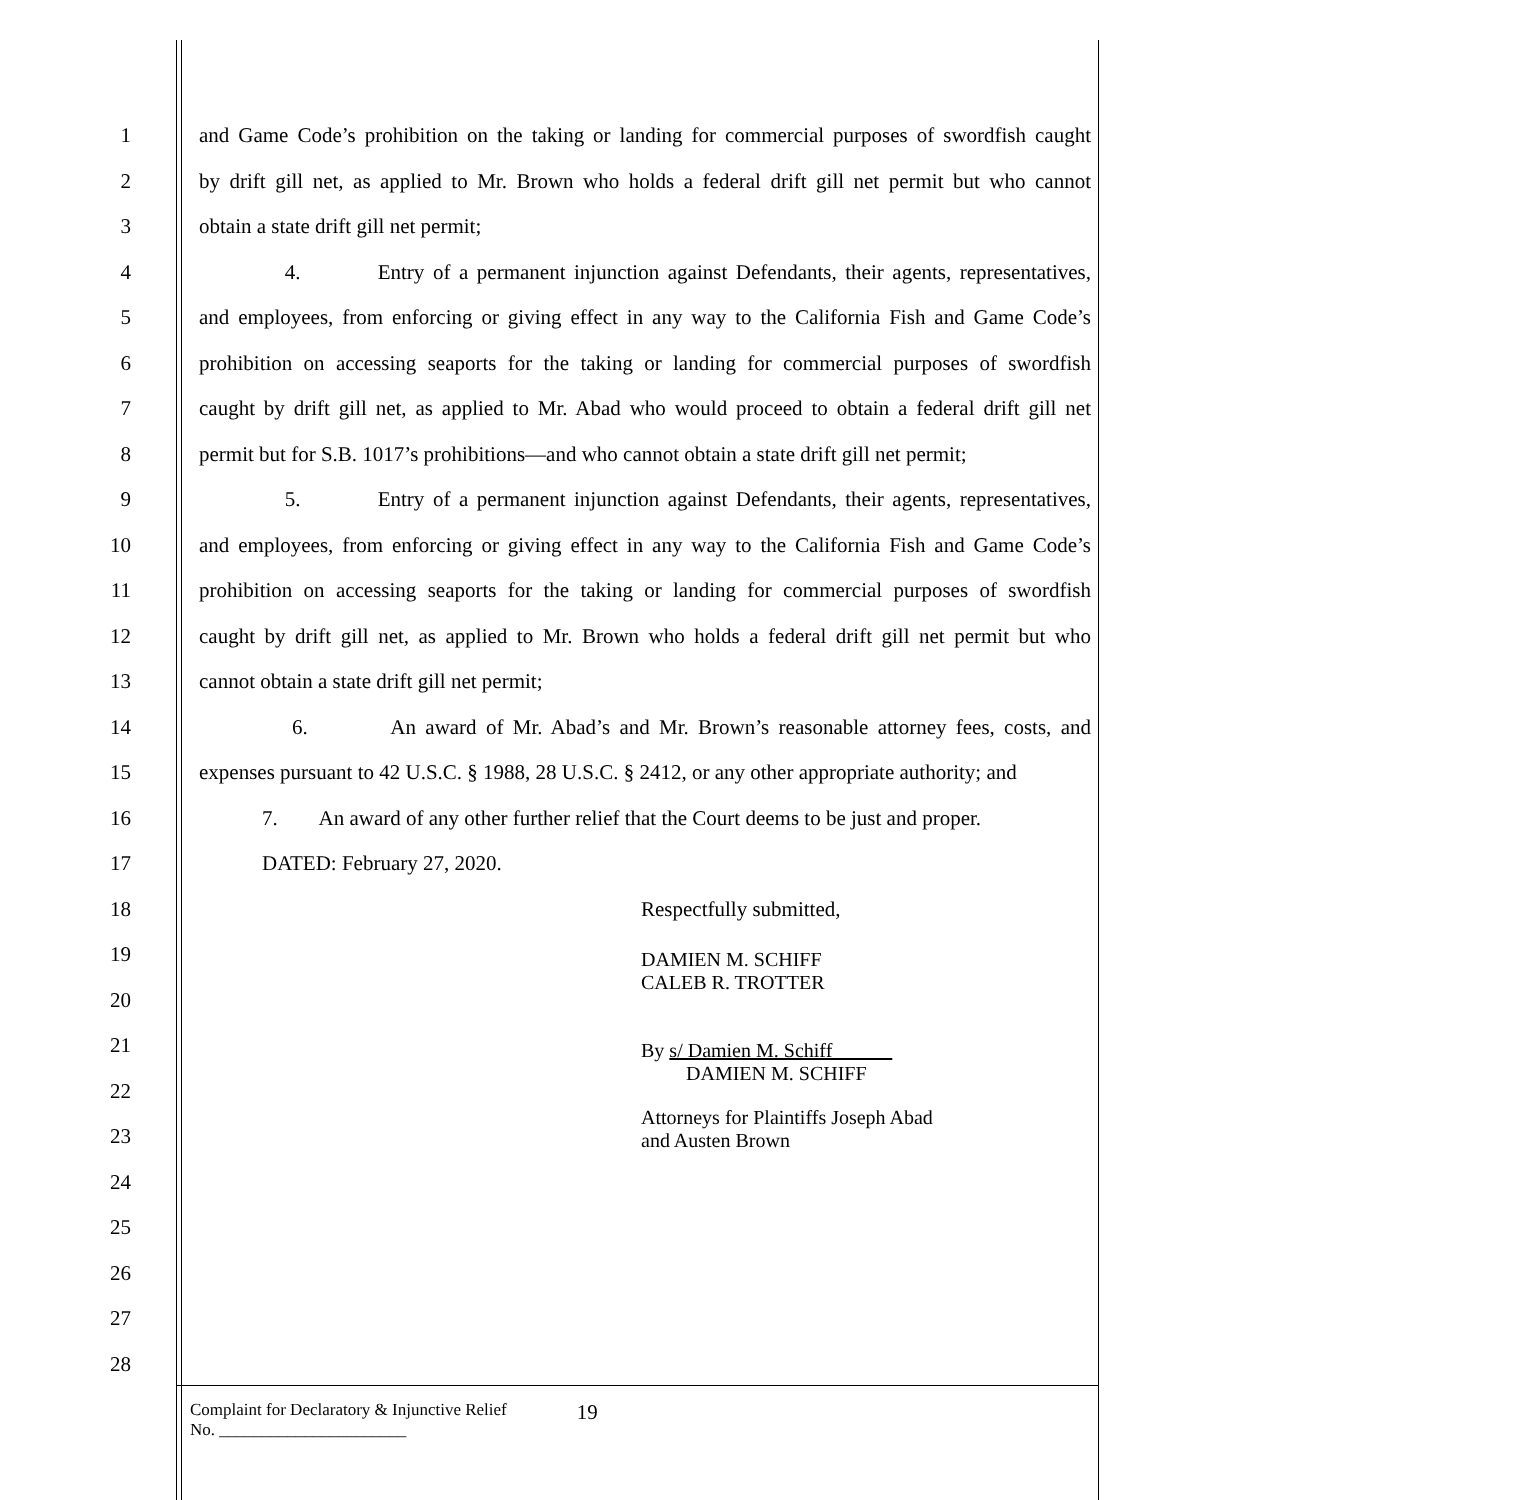1 and Game Code’s prohibition on the taking or landing for commercial purposes of swordfish caught
2 by drift gill net, as applied to Mr. Brown who holds a federal drift gill net permit but who cannot
3 obtain a state drift gill net permit;
4 4. Entry of a permanent injunction against Defendants, their agents, representatives,
5 and employees, from enforcing or giving effect in any way to the California Fish and Game Code’s
6 prohibition on accessing seaports for the taking or landing for commercial purposes of swordfish
7 caught by drift gill net, as applied to Mr. Abad who would proceed to obtain a federal drift gill net
8 permit but for S.B. 1017’s prohibitions—and who cannot obtain a state drift gill net permit;
9 5. Entry of a permanent injunction against Defendants, their agents, representatives,
10 and employees, from enforcing or giving effect in any way to the California Fish and Game Code’s
11 prohibition on accessing seaports for the taking or landing for commercial purposes of swordfish
12 caught by drift gill net, as applied to Mr. Brown who holds a federal drift gill net permit but who
13 cannot obtain a state drift gill net permit;
14 6. An award of Mr. Abad’s and Mr. Brown’s reasonable attorney fees, costs, and
15 expenses pursuant to 42 U.S.C. § 1988, 28 U.S.C. § 2412, or any other appropriate authority; and
16 7. An award of any other further relief that the Court deems to be just and proper.
17 DATED: February 27, 2020.
18 Respectfully submitted,
19
20
DAMIEN M. SCHIFF
CALEB R. TROTTER
21
22
By s/ Damien M. Schiff
DAMIEN M. SCHIFF
23
Attorneys for Plaintiffs Joseph Abad
and Austen Brown
24
25
26
27
28
Complaint for Declaratory & Injunctive Relief
No. ______________________
19